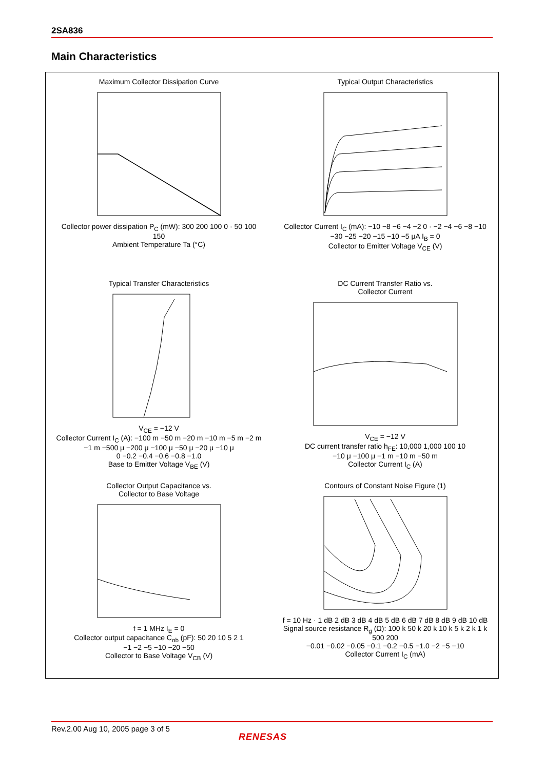2SA836
Main Characteristics
Maximum Collector Dissipation Curve
Collector power dissipation P<sub>C</sub> (mW): 300 200 100 0 · 50 100 150
Ambient Temperature Ta (°C)
Typical Output Characteristics
Collector Current I<sub>C</sub> (mA): −10 −8 −6 −4 −2 0 · −2 −4 −6 −8 −10
−30 −25 −20 −15 −10 −5 μA I<sub>B</sub> = 0
Collector to Emitter Voltage V<sub>CE</sub> (V)
Typical Transfer Characteristics
V<sub>CE</sub> = −12 V
Collector Current I<sub>C</sub> (A): −100 m −50 m −20 m −10 m −5 m −2 m −1 m −500 μ −200 μ −100 μ −50 μ −20 μ −10 μ
0 −0.2 −0.4 −0.6 −0.8 −1.0
Base to Emitter Voltage V<sub>BE</sub> (V)
DC Current Transfer Ratio vs.
Collector Current
V<sub>CE</sub> = −12 V
DC current transfer ratio h<sub>FE</sub>: 10,000 1,000 100 10
−10 μ −100 μ −1 m −10 m −50 m
Collector Current I<sub>C</sub> (A)
Collector Output Capacitance vs.
Collector to Base Voltage
f = 1 MHz I<sub>E</sub> = 0
Collector output capacitance C<sub>ob</sub> (pF): 50 20 10 5 2 1
−1 −2 −5 −10 −20 −50
Collector to Base Voltage V<sub>CB</sub> (V)
Contours of Constant Noise Figure (1)
f = 10 Hz · 1 dB 2 dB 3 dB 4 dB 5 dB 6 dB 7 dB 8 dB 9 dB 10 dB
Signal source resistance R<sub>g</sub> (Ω): 100 k 50 k 20 k 10 k 5 k 2 k 1 k 500 200
−0.01 −0.02 −0.05 −0.1 −0.2 −0.5 −1.0 −2 −5 −10
Collector Current I<sub>C</sub> (mA)
Rev.2.00 Aug 10, 2005 page 3 of 5
RENESAS